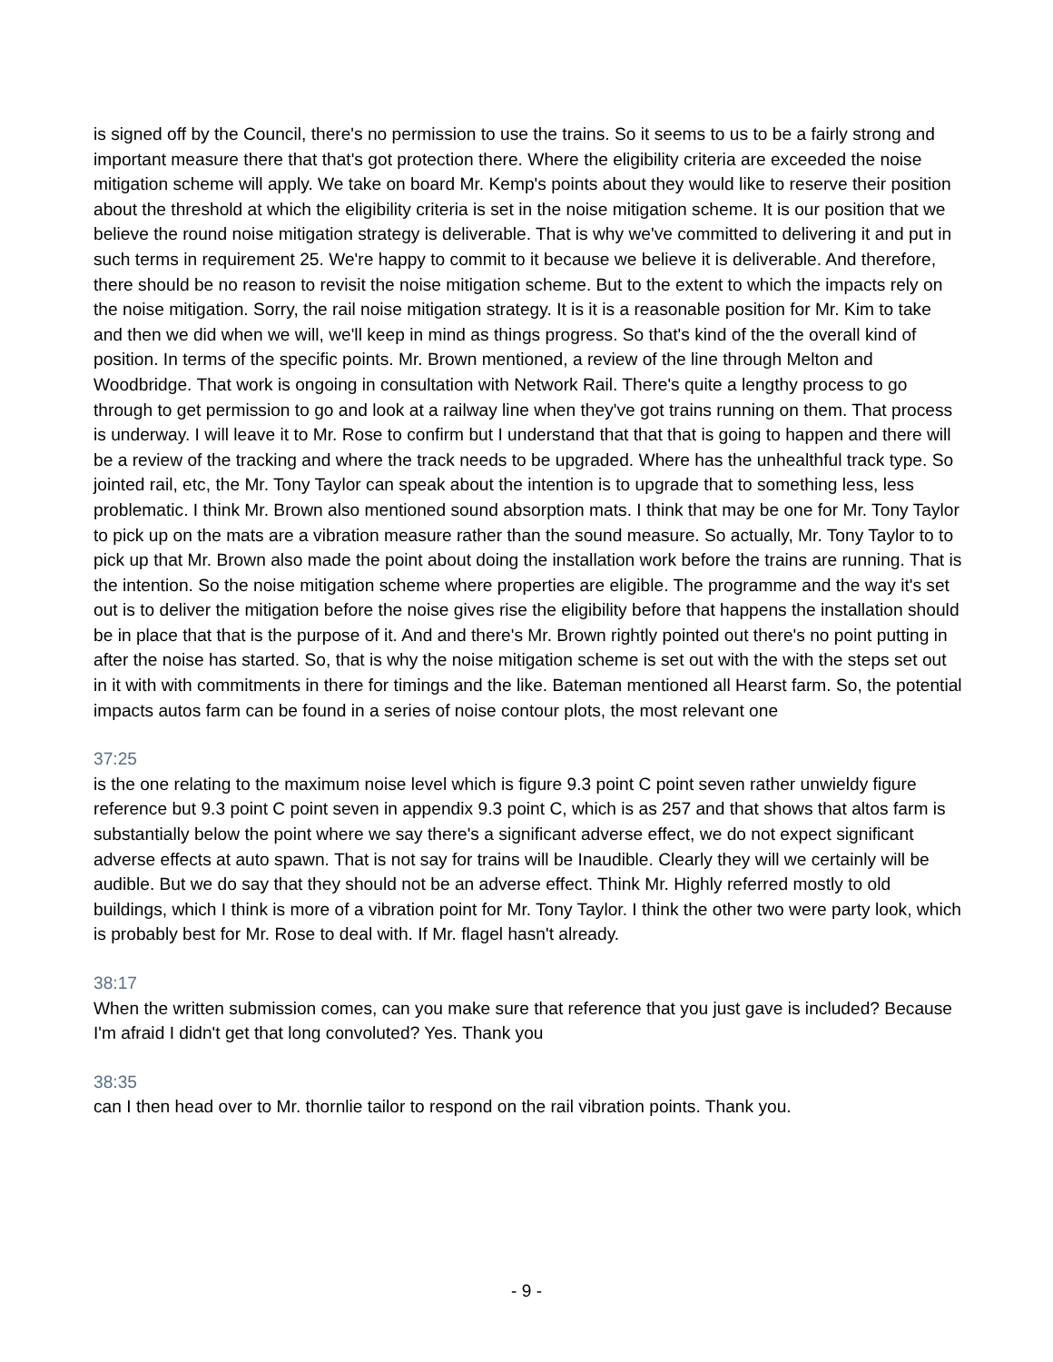is signed off by the Council, there's no permission to use the trains. So it seems to us to be a fairly strong and important measure there that that's got protection there. Where the eligibility criteria are exceeded the noise mitigation scheme will apply. We take on board Mr. Kemp's points about they would like to reserve their position about the threshold at which the eligibility criteria is set in the noise mitigation scheme. It is our position that we believe the round noise mitigation strategy is deliverable. That is why we've committed to delivering it and put in such terms in requirement 25. We're happy to commit to it because we believe it is deliverable. And therefore, there should be no reason to revisit the noise mitigation scheme. But to the extent to which the impacts rely on the noise mitigation. Sorry, the rail noise mitigation strategy. It is it is a reasonable position for Mr. Kim to take and then we did when we will, we'll keep in mind as things progress. So that's kind of the the overall kind of position. In terms of the specific points. Mr. Brown mentioned, a review of the line through Melton and Woodbridge. That work is ongoing in consultation with Network Rail. There's quite a lengthy process to go through to get permission to go and look at a railway line when they've got trains running on them. That process is underway. I will leave it to Mr. Rose to confirm but I understand that that that is going to happen and there will be a review of the tracking and where the track needs to be upgraded. Where has the unhealthful track type. So jointed rail, etc, the Mr. Tony Taylor can speak about the intention is to upgrade that to something less, less problematic. I think Mr. Brown also mentioned sound absorption mats. I think that may be one for Mr. Tony Taylor to pick up on the mats are a vibration measure rather than the sound measure. So actually, Mr. Tony Taylor to to pick up that Mr. Brown also made the point about doing the installation work before the trains are running. That is the intention. So the noise mitigation scheme where properties are eligible. The programme and the way it's set out is to deliver the mitigation before the noise gives rise the eligibility before that happens the installation should be in place that that is the purpose of it. And and there's Mr. Brown rightly pointed out there's no point putting in after the noise has started. So, that is why the noise mitigation scheme is set out with the with the steps set out in it with with commitments in there for timings and the like. Bateman mentioned all Hearst farm. So, the potential impacts autos farm can be found in a series of noise contour plots, the most relevant one
37:25
is the one relating to the maximum noise level which is figure 9.3 point C point seven rather unwieldy figure reference but 9.3 point C point seven in appendix 9.3 point C, which is as 257 and that shows that altos farm is substantially below the point where we say there's a significant adverse effect, we do not expect significant adverse effects at auto spawn. That is not say for trains will be Inaudible. Clearly they will we certainly will be audible. But we do say that they should not be an adverse effect. Think Mr. Highly referred mostly to old buildings, which I think is more of a vibration point for Mr. Tony Taylor. I think the other two were party look, which is probably best for Mr. Rose to deal with. If Mr. flagel hasn't already.
38:17
When the written submission comes, can you make sure that reference that you just gave is included? Because I'm afraid I didn't get that long convoluted? Yes. Thank you
38:35
can I then head over to Mr. thornlie tailor to respond on the rail vibration points. Thank you.
- 9 -